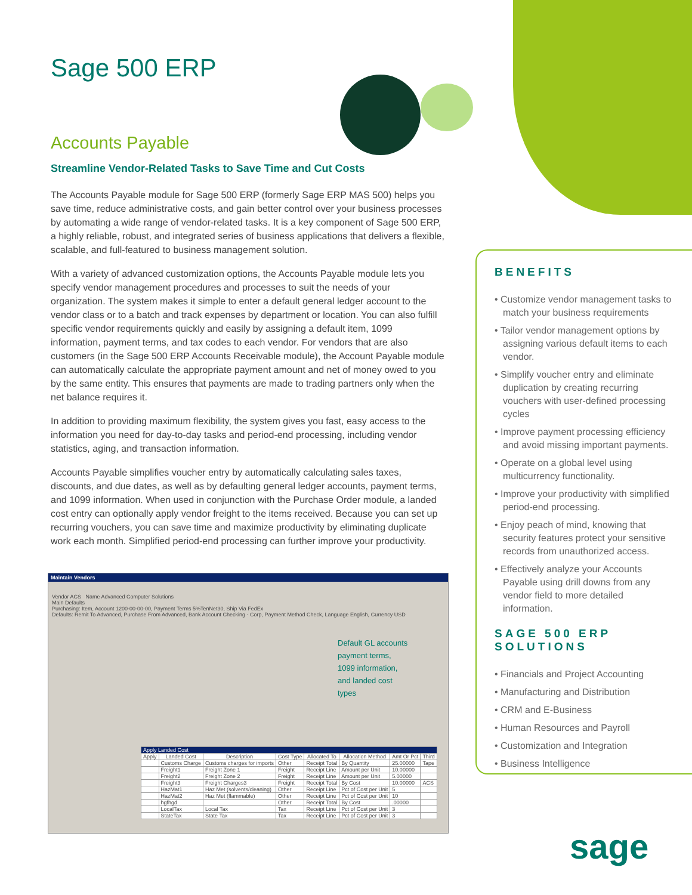Sage 500 ERP
Accounts Payable
Streamline Vendor-Related Tasks to Save Time and Cut Costs
The Accounts Payable module for Sage 500 ERP (formerly Sage ERP MAS 500) helps you save time, reduce administrative costs, and gain better control over your business processes by automating a wide range of vendor-related tasks. It is a key component of Sage 500 ERP, a highly reliable, robust, and integrated series of business applications that delivers a flexible, scalable, and full-featured to business management solution.
With a variety of advanced customization options, the Accounts Payable module lets you specify vendor management procedures and processes to suit the needs of your organization. The system makes it simple to enter a default general ledger account to the vendor class or to a batch and track expenses by department or location. You can also fulfill specific vendor requirements quickly and easily by assigning a default item, 1099 information, payment terms, and tax codes to each vendor. For vendors that are also customers (in the Sage 500 ERP Accounts Receivable module), the Account Payable module can automatically calculate the appropriate payment amount and net of money owed to you by the same entity. This ensures that payments are made to trading partners only when the net balance requires it.
In addition to providing maximum flexibility, the system gives you fast, easy access to the information you need for day-to-day tasks and period-end processing, including vendor statistics, aging, and transaction information.
Accounts Payable simplifies voucher entry by automatically calculating sales taxes, discounts, and due dates, as well as by defaulting general ledger accounts, payment terms, and 1099 information. When used in conjunction with the Purchase Order module, a landed cost entry can optionally apply vendor freight to the items received. Because you can set up recurring vouchers, you can save time and maximize productivity by eliminating duplicate work each month. Simplified period-end processing can further improve your productivity.
Maintain Vendors
Vendor ACS Name Advanced Computer Solutions
Main Defaults
Purchasing: Item, Account 1200-00-00-00, Payment Terms 5%TenNet30, Ship Via FedEx
Defaults: Remit To Advanced, Purchase From Advanced, Bank Account Checking - Corp, Payment Method Check, Language English, Currency USD
| Apply Landed Cost | | | | | | | |
| --- | --- | --- | --- | --- | --- | --- | --- |
| Apply | Landed Cost | Description | Cost Type | Allocated To | Allocation Method | Amt Or Pct | Third |
| | Customs Charge | Customs charges for imports | Other | Receipt Total | By Quantity | 25.00000 | Tape |
| | Freight1 | Freight Zone 1 | Freight | Receipt Line | Amount per Unit | 10.00000 | |
| | Freight2 | Freight Zone 2 | Freight | Receipt Line | Amount per Unit | 5.00000 | |
| | Freight3 | Freight Charges3 | Freight | Receipt Total | By Cost | 10.00000 | ACS |
| | HazMat1 | Haz Met (solvents/cleaning) | Other | Receipt Line | Pct of Cost per Unit | 5 | |
| | HazMat2 | Haz Met (flammable) | Other | Receipt Line | Pct of Cost per Unit | 10 | |
| | hgfhgd | | Other | Receipt Total | By Cost | .00000 | |
| | LocalTax | Local Tax | Tax | Receipt Line | Pct of Cost per Unit | 3 | |
| | StateTax | State Tax | Tax | Receipt Line | Pct of Cost per Unit | 3 | |
Default GL accounts payment terms, 1099 information, and landed cost types
BENEFITS
• Customize vendor management tasks to match your business requirements
• Tailor vendor management options by assigning various default items to each vendor.
• Simplify voucher entry and eliminate duplication by creating recurring vouchers with user-defined processing cycles
• Improve payment processing efficiency and avoid missing important payments.
• Operate on a global level using multicurrency functionality.
• Improve your productivity with simplified period-end processing.
• Enjoy peach of mind, knowing that security features protect your sensitive records from unauthorized access.
• Effectively analyze your Accounts Payable using drill downs from any vendor field to more detailed information.
SAGE 500 ERP SOLUTIONS
• Financials and Project Accounting
• Manufacturing and Distribution
• CRM and E-Business
• Human Resources and Payroll
• Customization and Integration
• Business Intelligence
sage